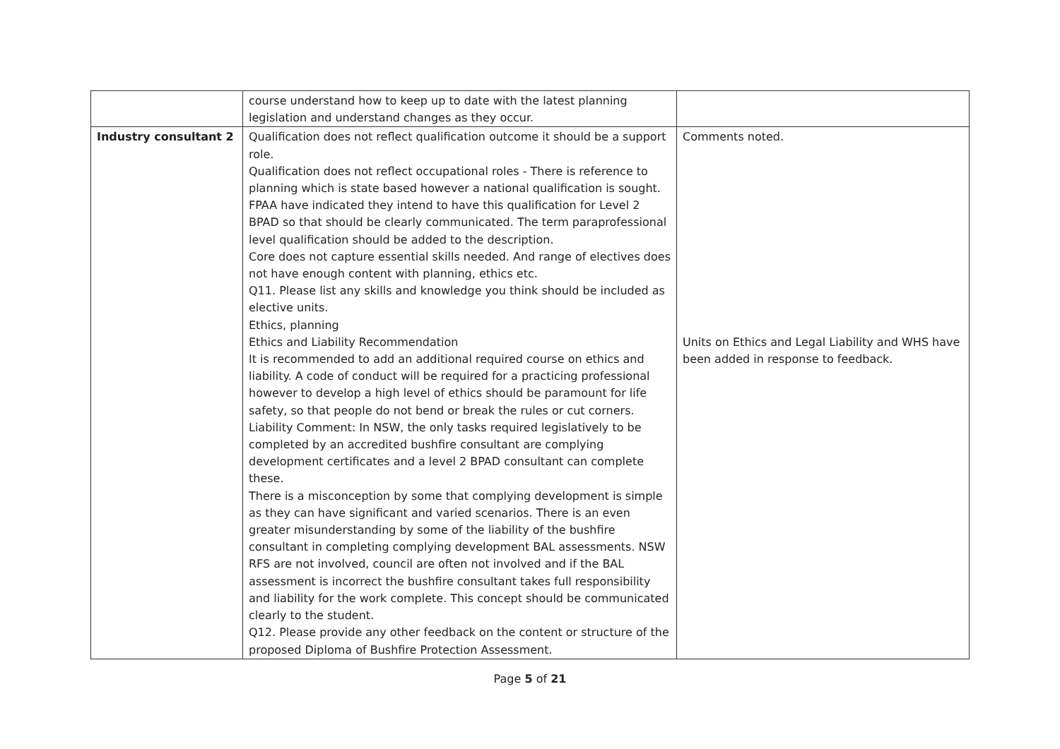| | course understand how to keep up to date with the latest planning legislation and understand changes as they occur. | |
| Industry consultant 2 | Qualification does not reflect qualification outcome it should be a support role. Qualification does not reflect occupational roles - There is reference to planning which is state based however a national qualification is sought. FPAA have indicated they intend to have this qualification for Level 2 BPAD so that should be clearly communicated. The term paraprofessional level qualification should be added to the description. Core does not capture essential skills needed. And range of electives does not have enough content with planning, ethics etc. Q11. Please list any skills and knowledge you think should be included as elective units. Ethics, planning Ethics and Liability Recommendation It is recommended to add an additional required course on ethics and liability. A code of conduct will be required for a practicing professional however to develop a high level of ethics should be paramount for life safety, so that people do not bend or break the rules or cut corners. Liability Comment: In NSW, the only tasks required legislatively to be completed by an accredited bushfire consultant are complying development certificates and a level 2 BPAD consultant can complete these. There is a misconception by some that complying development is simple as they can have significant and varied scenarios. There is an even greater misunderstanding by some of the liability of the bushfire consultant in completing complying development BAL assessments. NSW RFS are not involved, council are often not involved and if the BAL assessment is incorrect the bushfire consultant takes full responsibility and liability for the work complete. This concept should be communicated clearly to the student. Q12. Please provide any other feedback on the content or structure of the proposed Diploma of Bushfire Protection Assessment. | Comments noted. Units on Ethics and Legal Liability and WHS have been added in response to feedback. |
Page 5 of 21